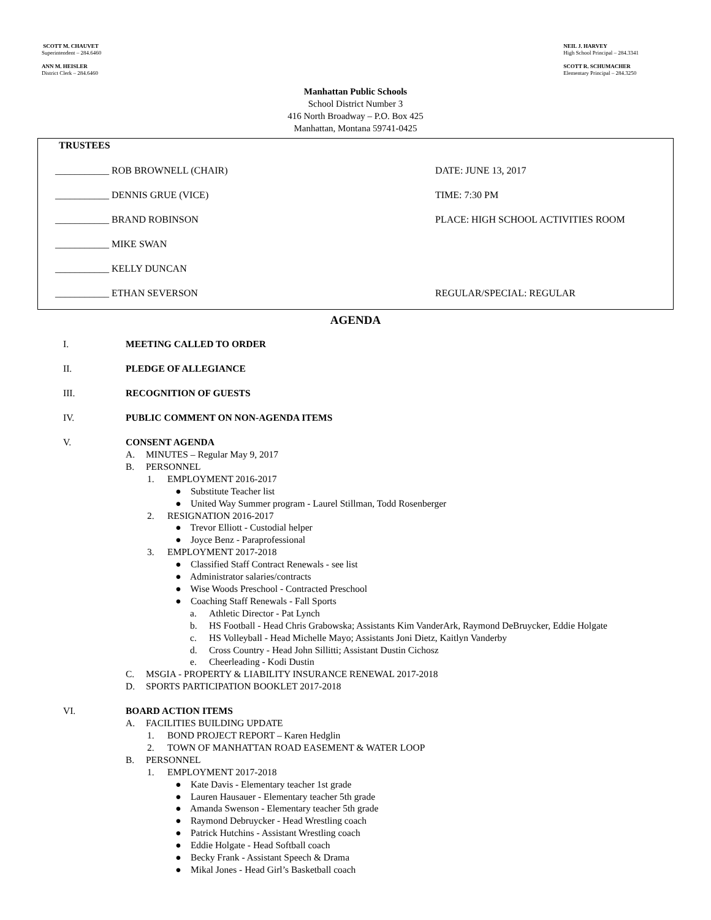SCOTT M. CHAUVET
Superintendent – 284.6460
ANN M. HEISLER
District Clerk – 284.6460
NEIL J. HARVEY
High School Principal – 284.3341
SCOTT R. SCHUMACHER
Elementary Principal – 284.3250
Manhattan Public Schools
School District Number 3
416 North Broadway – P.O. Box 425
Manhattan, Montana 59741-0425
TRUSTEES
___________ ROB BROWNELL (CHAIR) DATE: JUNE 13, 2017
___________ DENNIS GRUE (VICE) TIME: 7:30 PM
___________ BRAND ROBINSON
PLACE: HIGH SCHOOL ACTIVITIES ROOM
___________ MIKE SWAN
___________ KELLY DUNCAN
___________ ETHAN SEVERSON REGULAR/SPECIAL: REGULAR
AGENDA
I. MEETING CALLED TO ORDER
II. PLEDGE OF ALLEGIANCE
III. RECOGNITION OF GUESTS
IV. PUBLIC COMMENT ON NON-AGENDA ITEMS
V. CONSENT AGENDA
A. MINUTES – Regular May 9, 2017
B. PERSONNEL
1. EMPLOYMENT 2016-2017
● Substitute Teacher list
● United Way Summer program - Laurel Stillman, Todd Rosenberger
2. RESIGNATION 2016-2017
● Trevor Elliott - Custodial helper
● Joyce Benz - Paraprofessional
3. EMPLOYMENT 2017-2018
● Classified Staff Contract Renewals - see list
● Administrator salaries/contracts
● Wise Woods Preschool - Contracted Preschool
● Coaching Staff Renewals - Fall Sports
a. Athletic Director - Pat Lynch
b. HS Football - Head Chris Grabowska; Assistants Kim VanderArk, Raymond DeBruycker, Eddie Holgate
c. HS Volleyball - Head Michelle Mayo; Assistants Joni Dietz, Kaitlyn Vanderby
d. Cross Country - Head John Sillitti; Assistant Dustin Cichosz
e. Cheerleading - Kodi Dustin
C. MSGIA - PROPERTY & LIABILITY INSURANCE RENEWAL 2017-2018
D. SPORTS PARTICIPATION BOOKLET 2017-2018
VI. BOARD ACTION ITEMS
A. FACILITIES BUILDING UPDATE
1. BOND PROJECT REPORT – Karen Hedglin
2. TOWN OF MANHATTAN ROAD EASEMENT & WATER LOOP
B. PERSONNEL
1. EMPLOYMENT 2017-2018
● Kate Davis - Elementary teacher 1st grade
● Lauren Hausauer - Elementary teacher 5th grade
● Amanda Swenson - Elementary teacher 5th grade
● Raymond Debruycker - Head Wrestling coach
● Patrick Hutchins - Assistant Wrestling coach
● Eddie Holgate - Head Softball coach
● Becky Frank - Assistant Speech & Drama
● Mikal Jones - Head Girl’s Basketball coach